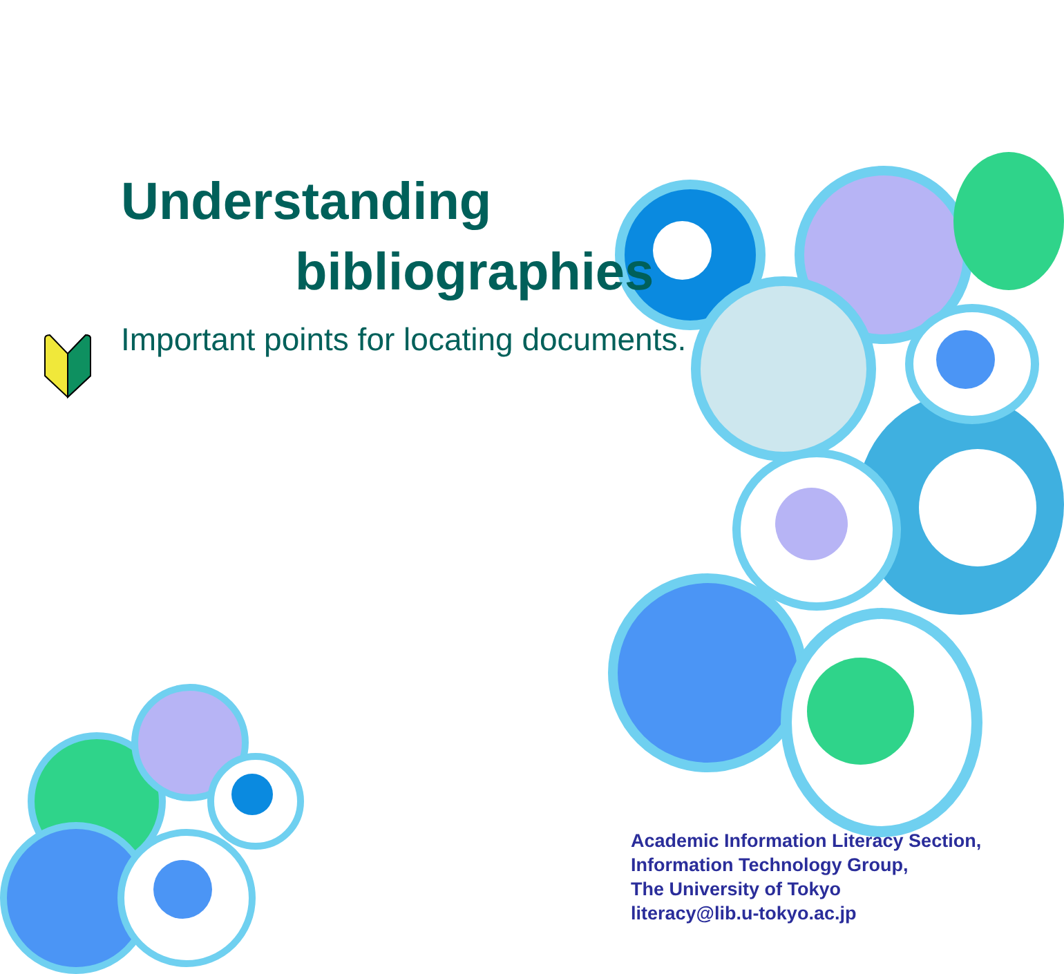Understanding
bibliographies
Important points for locating documents.
Academic Information Literacy Section,
Information Technology Group,
The University of Tokyo
literacy@lib.u-tokyo.ac.jp